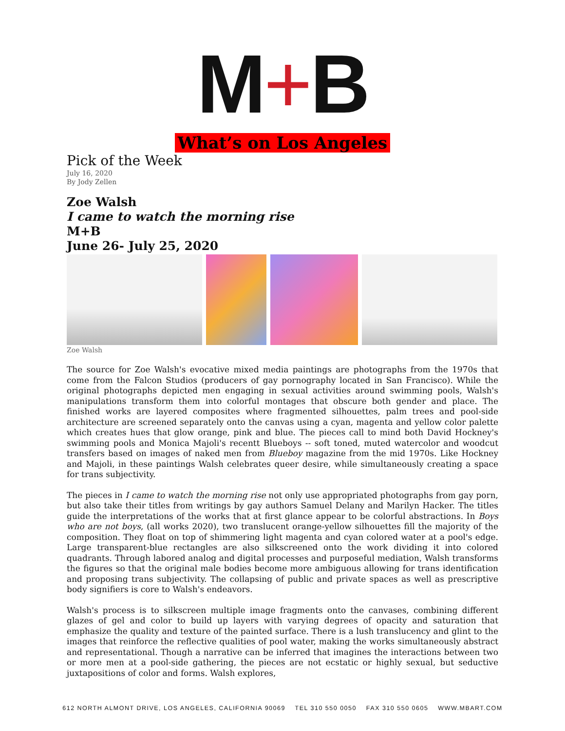M+B
What’s on Los Angeles
Pick of the Week
July 16, 2020
By Jody Zellen
Zoe Walsh
I came to watch the morning rise
M+B
June 26- July 25, 2020
Zoe Walsh
The source for Zoe Walsh's evocative mixed media paintings are photographs from the 1970s that come from the Falcon Studios (producers of gay pornography located in San Francisco). While the original photographs depicted men engaging in sexual activities around swimming pools, Walsh's manipulations transform them into colorful montages that obscure both gender and place. The finished works are layered composites where fragmented silhouettes, palm trees and pool-side architecture are screened separately onto the canvas using a cyan, magenta and yellow color palette which creates hues that glow orange, pink and blue. The pieces call to mind both David Hockney's swimming pools and Monica Majoli's recentt Blueboys -- soft toned, muted watercolor and woodcut transfers based on images of naked men from Blueboy magazine from the mid 1970s. Like Hockney and Majoli, in these paintings Walsh celebrates queer desire, while simultaneously creating a space for trans subjectivity.
The pieces in I came to watch the morning rise not only use appropriated photographs from gay porn, but also take their titles from writings by gay authors Samuel Delany and Marilyn Hacker. The titles guide the interpretations of the works that at first glance appear to be colorful abstractions. In Boys who are not boys, (all works 2020), two translucent orange-yellow silhouettes fill the majority of the composition. They float on top of shimmering light magenta and cyan colored water at a pool's edge. Large transparent-blue rectangles are also silkscreened onto the work dividing it into colored quadrants. Through labored analog and digital processes and purposeful mediation, Walsh transforms the figures so that the original male bodies become more ambiguous allowing for trans identification and proposing trans subjectivity. The collapsing of public and private spaces as well as prescriptive body signifiers is core to Walsh's endeavors.
Walsh's process is to silkscreen multiple image fragments onto the canvases, combining different glazes of gel and color to build up layers with varying degrees of opacity and saturation that emphasize the quality and texture of the painted surface. There is a lush translucency and glint to the images that reinforce the reflective qualities of pool water, making the works simultaneously abstract and representational. Though a narrative can be inferred that imagines the interactions between two or more men at a pool-side gathering, the pieces are not ecstatic or highly sexual, but seductive juxtapositions of color and forms. Walsh explores,
612 NORTH ALMONT DRIVE, LOS ANGELES, CALIFORNIA 90069 TEL 310 550 0050 FAX 310 550 0605 WWW.MBART.COM